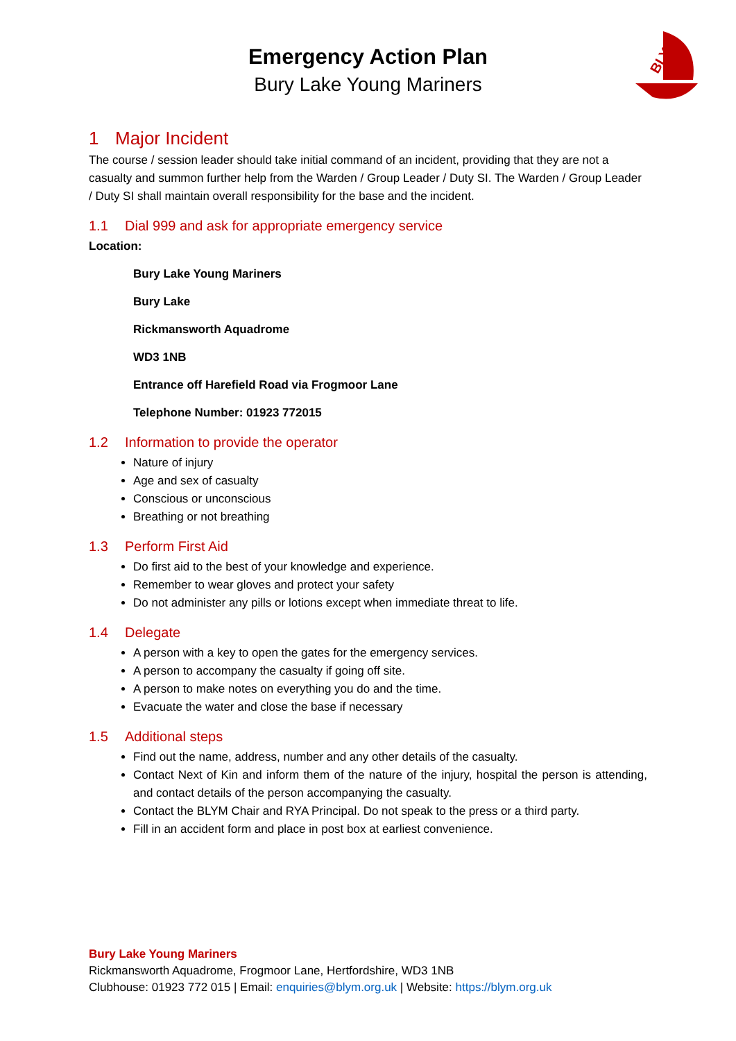BLYM
Emergency Action Plan
Bury Lake Young Mariners
1 Major Incident
The course / session leader should take initial command of an incident, providing that they are not a casualty and summon further help from the Warden / Group Leader / Duty SI. The Warden / Group Leader / Duty SI shall maintain overall responsibility for the base and the incident.
1.1 Dial 999 and ask for appropriate emergency service
Location:
Bury Lake Young Mariners
Bury Lake
Rickmansworth Aquadrome
WD3 1NB
Entrance off Harefield Road via Frogmoor Lane
Telephone Number: 01923 772015
1.2 Information to provide the operator
Nature of injury
Age and sex of casualty
Conscious or unconscious
Breathing or not breathing
1.3 Perform First Aid
Do first aid to the best of your knowledge and experience.
Remember to wear gloves and protect your safety
Do not administer any pills or lotions except when immediate threat to life.
1.4 Delegate
A person with a key to open the gates for the emergency services.
A person to accompany the casualty if going off site.
A person to make notes on everything you do and the time.
Evacuate the water and close the base if necessary
1.5 Additional steps
Find out the name, address, number and any other details of the casualty.
Contact Next of Kin and inform them of the nature of the injury, hospital the person is attending, and contact details of the person accompanying the casualty.
Contact the BLYM Chair and RYA Principal. Do not speak to the press or a third party.
Fill in an accident form and place in post box at earliest convenience.
Bury Lake Young Mariners
Rickmansworth Aquadrome, Frogmoor Lane, Hertfordshire, WD3 1NB
Clubhouse: 01923 772 015 | Email: enquiries@blym.org.uk | Website: https://blym.org.uk